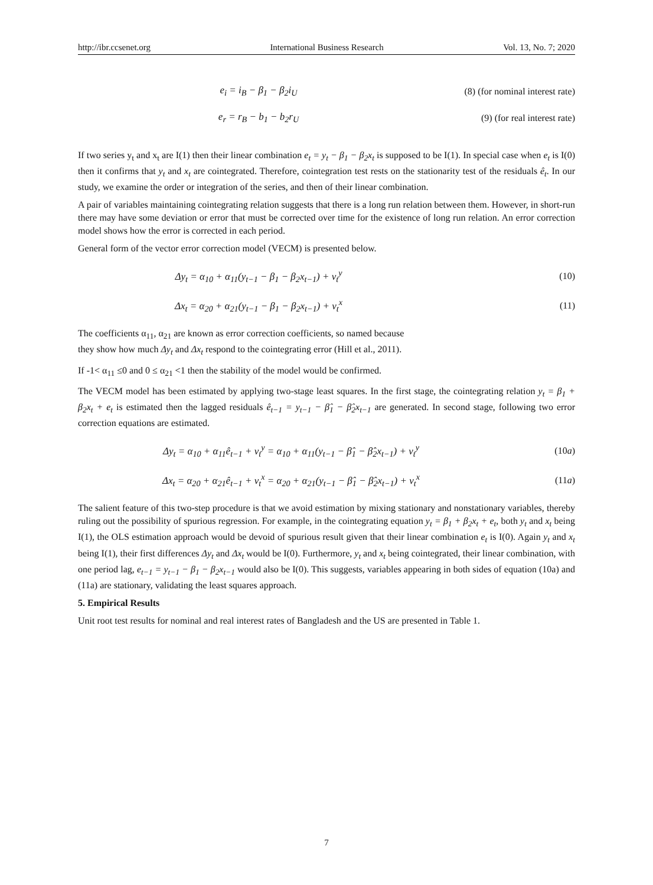http://ibr.ccsenet.org International Business Research Vol. 13, No. 7; 2020
e<sub>i</sub> = i<sub>B</sub> − β<sub>1</sub> − β<sub>2</sub>i<sub>U</sub> (8) (for nominal interest rate)
e<sub>r</sub> = r<sub>B</sub> − b<sub>1</sub> − b<sub>2</sub>r<sub>U</sub> (9) (for real interest rate)
If two series y<sub>t</sub> and x<sub>t</sub> are I(1) then their linear combination e<sub>t</sub> = y<sub>t</sub> − β<sub>1</sub> − β<sub>2</sub>x<sub>t</sub> is supposed to be I(1). In special case when e<sub>t</sub> is I(0) then it confirms that y<sub>t</sub> and x<sub>t</sub> are cointegrated. Therefore, cointegration test rests on the stationarity test of the residuals ê<sub>t</sub>. In our study, we examine the order or integration of the series, and then of their linear combination.
A pair of variables maintaining cointegrating relation suggests that there is a long run relation between them. However, in short-run there may have some deviation or error that must be corrected over time for the existence of long run relation. An error correction model shows how the error is corrected in each period.
General form of the vector error correction model (VECM) is presented below.
Δy<sub>t</sub> = α<sub>10</sub> + α<sub>11</sub>(y<sub>t−1</sub> − β<sub>1</sub> − β<sub>2</sub>x<sub>t−1</sub>) + v<sub>t</sub><sup>y</sup> (10)
Δx<sub>t</sub> = α<sub>20</sub> + α<sub>21</sub>(y<sub>t−1</sub> − β<sub>1</sub> − β<sub>2</sub>x<sub>t−1</sub>) + v<sub>t</sub><sup>x</sup> (11)
The coefficients α<sub>11</sub>, α<sub>21</sub> are known as error correction coefficients, so named because
they show how much Δy<sub>t</sub> and Δx<sub>t</sub> respond to the cointegrating error (Hill et al., 2011).
If -1< α<sub>11</sub> ≤0 and 0 ≤ α<sub>21</sub> <1 then the stability of the model would be confirmed.
The VECM model has been estimated by applying two-stage least squares. In the first stage, the cointegrating relation y<sub>t</sub> = β<sub>1</sub> + β<sub>2</sub>x<sub>t</sub> + e<sub>t</sub> is estimated then the lagged residuals ê<sub>t−1</sub> = y<sub>t−1</sub> − β̂<sub>1</sub> − β̂<sub>2</sub>x<sub>t−1</sub> are generated. In second stage, following two error correction equations are estimated.
Δy<sub>t</sub> = α<sub>10</sub> + α<sub>11</sub>ê<sub>t−1</sub> + v<sub>t</sub><sup>y</sup> = α<sub>10</sub> + α<sub>11</sub>(y<sub>t−1</sub> − β̂<sub>1</sub> − β̂<sub>2</sub>x<sub>t−1</sub>) + v<sub>t</sub><sup>y</sup> (10a)
Δx<sub>t</sub> = α<sub>20</sub> + α<sub>21</sub>ê<sub>t−1</sub> + v<sub>t</sub><sup>x</sup> = α<sub>20</sub> + α<sub>21</sub>(y<sub>t−1</sub> − β̂<sub>1</sub> − β̂<sub>2</sub>x<sub>t−1</sub>) + v<sub>t</sub><sup>x</sup> (11a)
The salient feature of this two-step procedure is that we avoid estimation by mixing stationary and nonstationary variables, thereby ruling out the possibility of spurious regression. For example, in the cointegrating equation y<sub>t</sub> = β<sub>1</sub> + β<sub>2</sub>x<sub>t</sub> + e<sub>t</sub>, both y<sub>t</sub> and x<sub>t</sub> being I(1), the OLS estimation approach would be devoid of spurious result given that their linear combination e<sub>t</sub> is I(0). Again y<sub>t</sub> and x<sub>t</sub> being I(1), their first differences Δy<sub>t</sub> and Δx<sub>t</sub> would be I(0). Furthermore, y<sub>t</sub> and x<sub>t</sub> being cointegrated, their linear combination, with one period lag, e<sub>t−1</sub> = y<sub>t−1</sub> − β<sub>1</sub> − β<sub>2</sub>x<sub>t−1</sub> would also be I(0). This suggests, variables appearing in both sides of equation (10a) and (11a) are stationary, validating the least squares approach.
5. Empirical Results
Unit root test results for nominal and real interest rates of Bangladesh and the US are presented in Table 1.
7